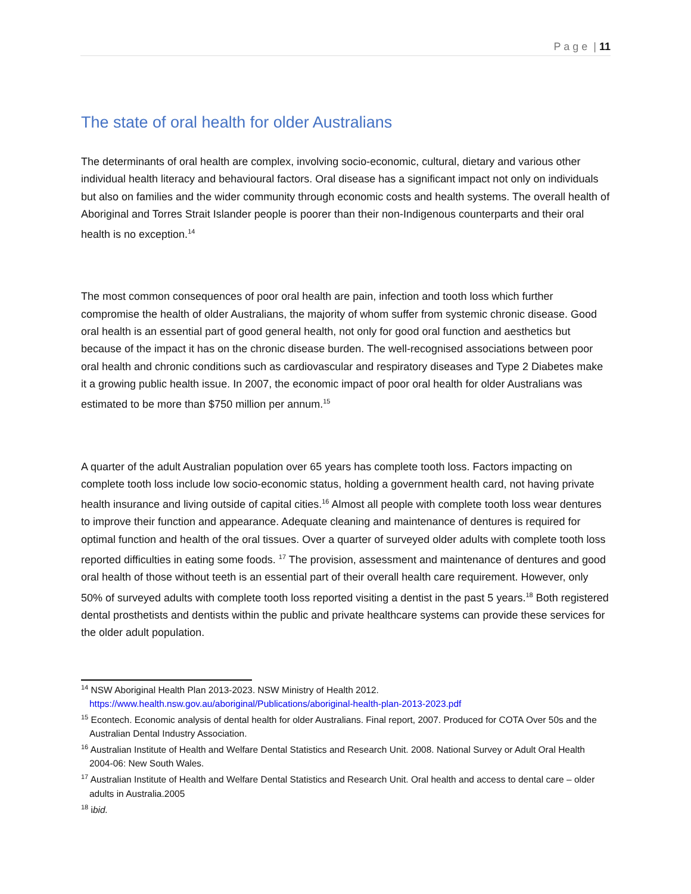P a g e | 11
The state of oral health for older Australians
The determinants of oral health are complex, involving socio-economic, cultural, dietary and various other individual health literacy and behavioural factors. Oral disease has a significant impact not only on individuals but also on families and the wider community through economic costs and health systems. The overall health of Aboriginal and Torres Strait Islander people is poorer than their non-Indigenous counterparts and their oral health is no exception.<sup>14</sup>
The most common consequences of poor oral health are pain, infection and tooth loss which further compromise the health of older Australians, the majority of whom suffer from systemic chronic disease. Good oral health is an essential part of good general health, not only for good oral function and aesthetics but because of the impact it has on the chronic disease burden. The well-recognised associations between poor oral health and chronic conditions such as cardiovascular and respiratory diseases and Type 2 Diabetes make it a growing public health issue. In 2007, the economic impact of poor oral health for older Australians was estimated to be more than $750 million per annum.<sup>15</sup>
A quarter of the adult Australian population over 65 years has complete tooth loss. Factors impacting on complete tooth loss include low socio-economic status, holding a government health card, not having private health insurance and living outside of capital cities.<sup>16</sup> Almost all people with complete tooth loss wear dentures to improve their function and appearance. Adequate cleaning and maintenance of dentures is required for optimal function and health of the oral tissues. Over a quarter of surveyed older adults with complete tooth loss reported difficulties in eating some foods. <sup>17</sup> The provision, assessment and maintenance of dentures and good oral health of those without teeth is an essential part of their overall health care requirement. However, only 50% of surveyed adults with complete tooth loss reported visiting a dentist in the past 5 years.<sup>18</sup> Both registered dental prosthetists and dentists within the public and private healthcare systems can provide these services for the older adult population.
<sup>14</sup> NSW Aboriginal Health Plan 2013-2023. NSW Ministry of Health 2012.
https://www.health.nsw.gov.au/aboriginal/Publications/aboriginal-health-plan-2013-2023.pdf
<sup>15</sup> Econtech. Economic analysis of dental health for older Australians. Final report, 2007. Produced for COTA Over 50s and the Australian Dental Industry Association.
<sup>16</sup> Australian Institute of Health and Welfare Dental Statistics and Research Unit. 2008. National Survey or Adult Oral Health 2004-06: New South Wales.
<sup>17</sup> Australian Institute of Health and Welfare Dental Statistics and Research Unit. Oral health and access to dental care – older adults in Australia.2005
<sup>18</sup> ibid.